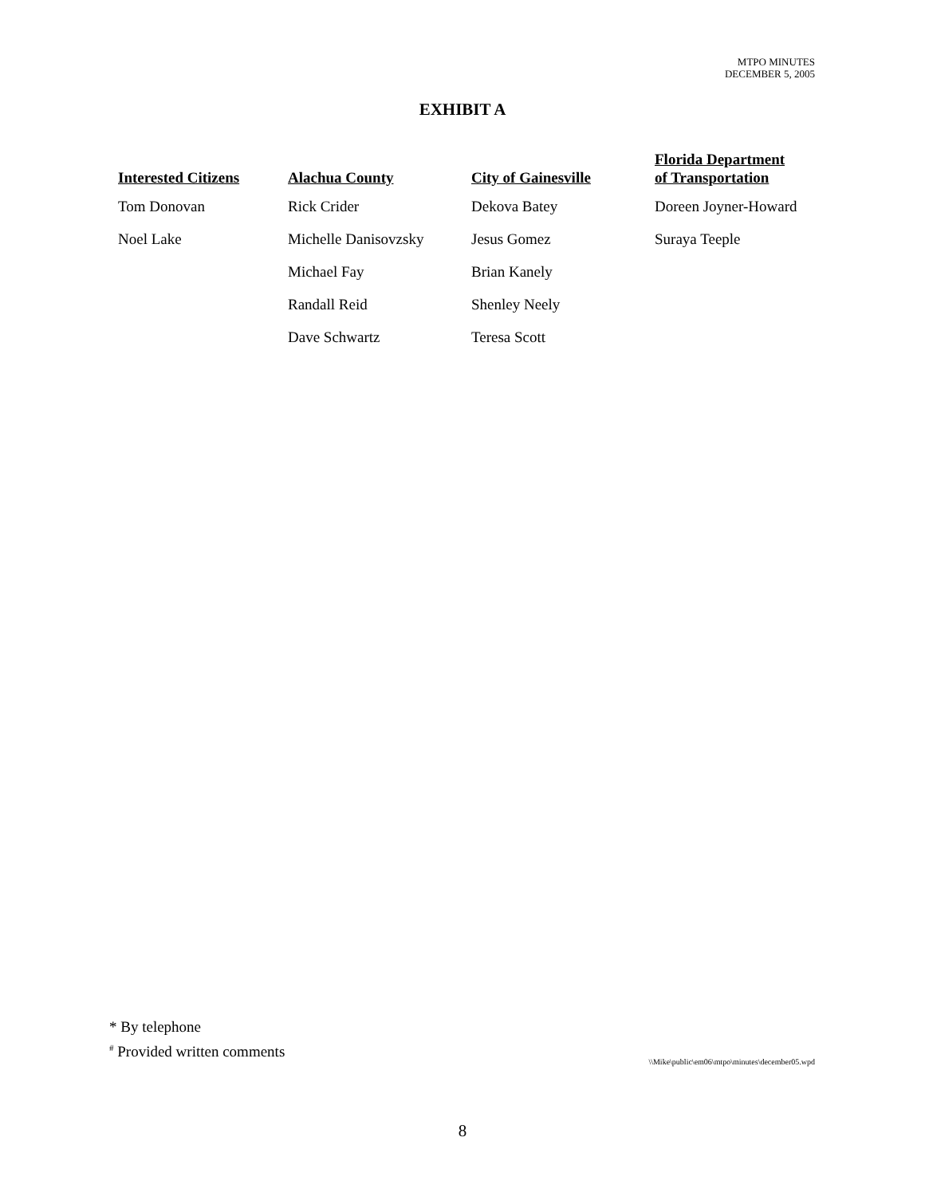MTPO MINUTES
DECEMBER 5, 2005
EXHIBIT A
| Interested Citizens | Alachua County | City of Gainesville | Florida Department of Transportation |
| --- | --- | --- | --- |
| Tom Donovan | Rick Crider | Dekova Batey | Doreen Joyner-Howard |
| Noel Lake | Michelle Danisovzsky | Jesus Gomez | Suraya Teeple |
| | Michael Fay | Brian Kanely | |
| | Randall Reid | Shenley Neely | |
| | Dave Schwartz | Teresa Scott | |
* By telephone
<sup>#</sup> Provided written comments
\\Mike\public\em06\mtpo\minutes\december05.wpd
8